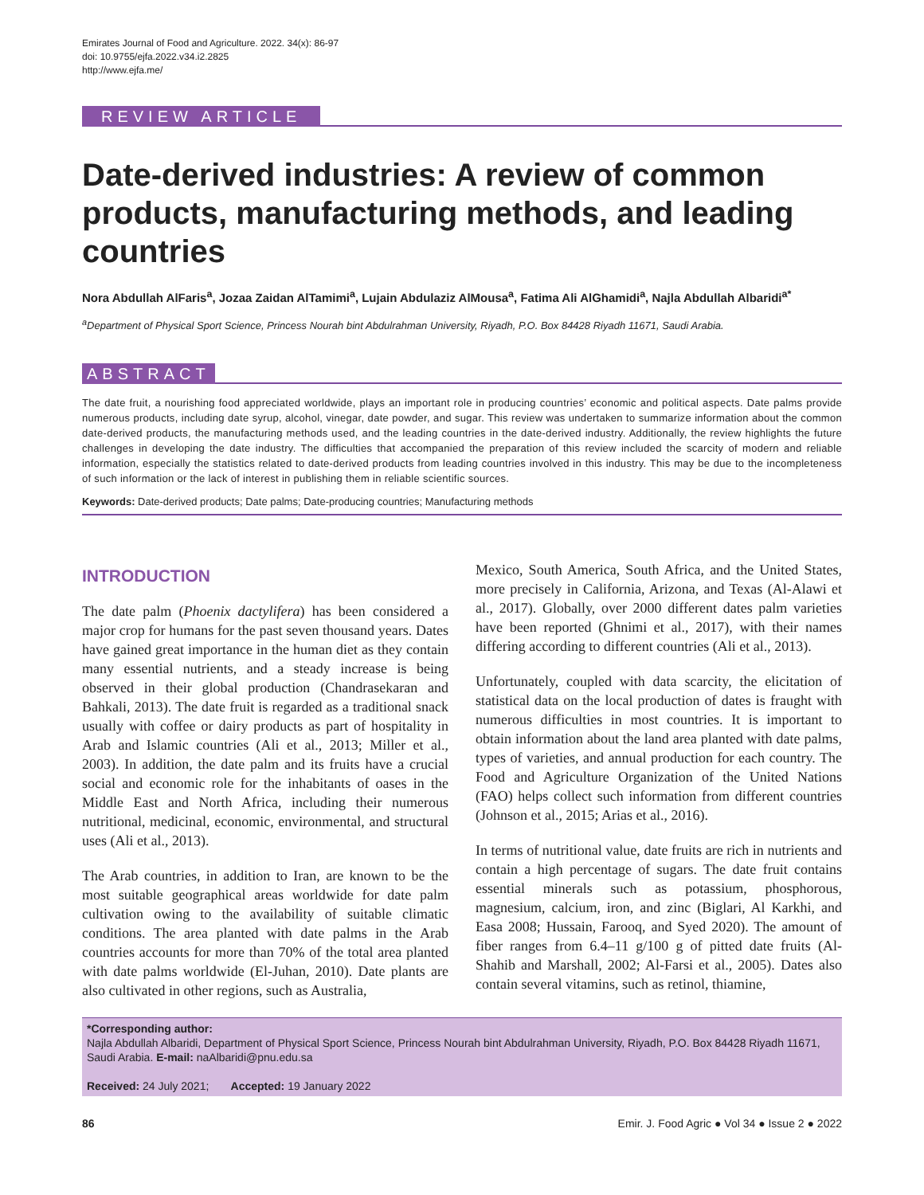Emirates Journal of Food and Agriculture. 2022. 34(x): 86-97
doi: 10.9755/ejfa.2022.v34.i2.2825
http://www.ejfa.me/
REVIEW ARTICLE
Date-derived industries: A review of common products, manufacturing methods, and leading countries
Nora Abdullah AlFaris<sup>a</sup>, Jozaa Zaidan AlTamimi<sup>a</sup>, Lujain Abdulaziz AlMousa<sup>a</sup>, Fatima Ali AlGhamidi<sup>a</sup>, Najla Abdullah Albaridi<sup>a*</sup>
<sup>a</sup> Department of Physical Sport Science, Princess Nourah bint Abdulrahman University, Riyadh, P.O. Box 84428 Riyadh 11671, Saudi Arabia.
ABSTRACT
The date fruit, a nourishing food appreciated worldwide, plays an important role in producing countries’ economic and political aspects. Date palms provide numerous products, including date syrup, alcohol, vinegar, date powder, and sugar. This review was undertaken to summarize information about the common date-derived products, the manufacturing methods used, and the leading countries in the date-derived industry. Additionally, the review highlights the future challenges in developing the date industry. The difficulties that accompanied the preparation of this review included the scarcity of modern and reliable information, especially the statistics related to date-derived products from leading countries involved in this industry. This may be due to the incompleteness of such information or the lack of interest in publishing them in reliable scientific sources.
Keywords: Date-derived products; Date palms; Date-producing countries; Manufacturing methods
INTRODUCTION
The date palm (Phoenix dactylifera) has been considered a major crop for humans for the past seven thousand years. Dates have gained great importance in the human diet as they contain many essential nutrients, and a steady increase is being observed in their global production (Chandrasekaran and Bahkali, 2013). The date fruit is regarded as a traditional snack usually with coffee or dairy products as part of hospitality in Arab and Islamic countries (Ali et al., 2013; Miller et al., 2003). In addition, the date palm and its fruits have a crucial social and economic role for the inhabitants of oases in the Middle East and North Africa, including their numerous nutritional, medicinal, economic, environmental, and structural uses (Ali et al., 2013).
The Arab countries, in addition to Iran, are known to be the most suitable geographical areas worldwide for date palm cultivation owing to the availability of suitable climatic conditions. The area planted with date palms in the Arab countries accounts for more than 70% of the total area planted with date palms worldwide (El-Juhan, 2010). Date plants are also cultivated in other regions, such as Australia,
Mexico, South America, South Africa, and the United States, more precisely in California, Arizona, and Texas (Al-Alawi et al., 2017). Globally, over 2000 different dates palm varieties have been reported (Ghnimi et al., 2017), with their names differing according to different countries (Ali et al., 2013).
Unfortunately, coupled with data scarcity, the elicitation of statistical data on the local production of dates is fraught with numerous difficulties in most countries. It is important to obtain information about the land area planted with date palms, types of varieties, and annual production for each country. The Food and Agriculture Organization of the United Nations (FAO) helps collect such information from different countries (Johnson et al., 2015; Arias et al., 2016).
In terms of nutritional value, date fruits are rich in nutrients and contain a high percentage of sugars. The date fruit contains essential minerals such as potassium, phosphorous, magnesium, calcium, iron, and zinc (Biglari, Al Karkhi, and Easa 2008; Hussain, Farooq, and Syed 2020). The amount of fiber ranges from 6.4–11 g/100 g of pitted date fruits (Al-Shahib and Marshall, 2002; Al-Farsi et al., 2005). Dates also contain several vitamins, such as retinol, thiamine,
*Corresponding author:
Najla Abdullah Albaridi, Department of Physical Sport Science, Princess Nourah bint Abdulrahman University, Riyadh, P.O. Box 84428 Riyadh 11671, Saudi Arabia. E-mail: naAlbaridi@pnu.edu.sa
Received: 24 July 2021; Accepted: 19 January 2022
86 Emir. J. Food Agric ● Vol 34 ● Issue 2 ● 2022